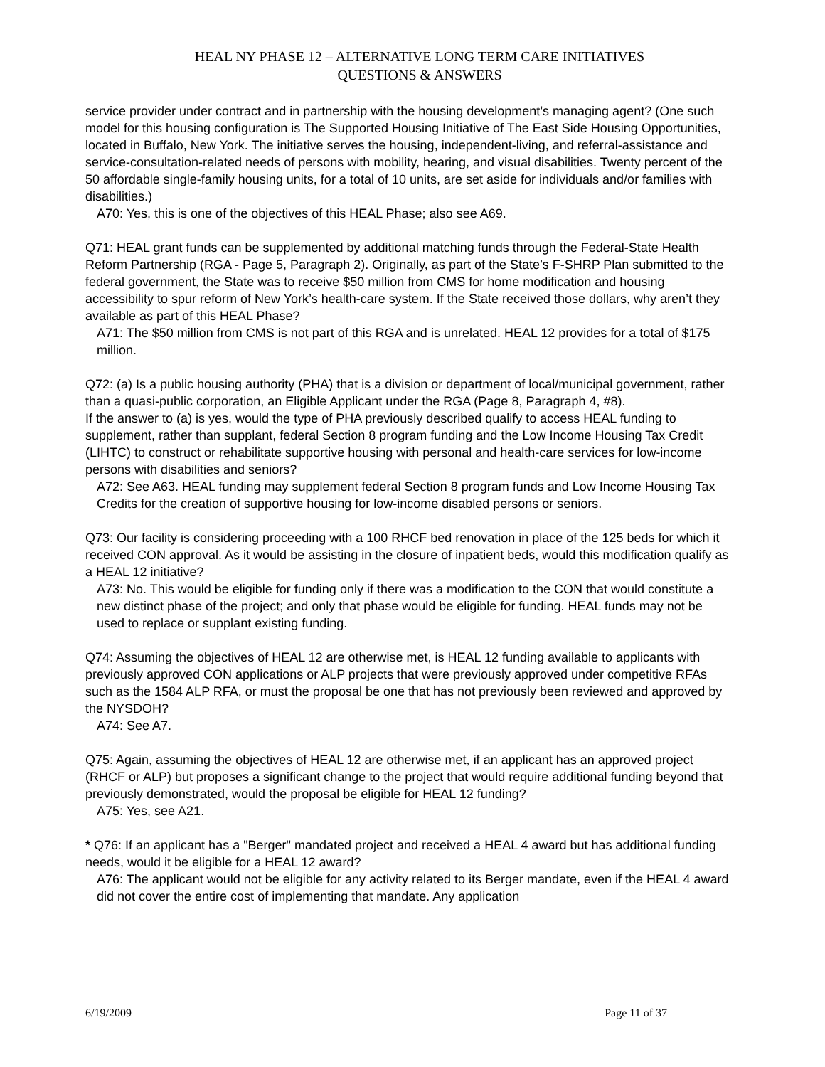HEAL NY PHASE 12 – ALTERNATIVE LONG TERM CARE INITIATIVES
QUESTIONS & ANSWERS
service provider under contract and in partnership with the housing development’s managing agent? (One such model for this housing configuration is The Supported Housing Initiative of The East Side Housing Opportunities, located in Buffalo, New York. The initiative serves the housing, independent-living, and referral-assistance and service-consultation-related needs of persons with mobility, hearing, and visual disabilities. Twenty percent of the 50 affordable single-family housing units, for a total of 10 units, are set aside for individuals and/or families with disabilities.)
A70: Yes, this is one of the objectives of this HEAL Phase; also see A69.
Q71: HEAL grant funds can be supplemented by additional matching funds through the Federal-State Health Reform Partnership (RGA - Page 5, Paragraph 2). Originally, as part of the State’s F-SHRP Plan submitted to the federal government, the State was to receive $50 million from CMS for home modification and housing accessibility to spur reform of New York’s health-care system. If the State received those dollars, why aren’t they available as part of this HEAL Phase?
A71: The $50 million from CMS is not part of this RGA and is unrelated. HEAL 12 provides for a total of $175 million.
Q72: (a) Is a public housing authority (PHA) that is a division or department of local/municipal government, rather than a quasi-public corporation, an Eligible Applicant under the RGA (Page 8, Paragraph 4, #8).
If the answer to (a) is yes, would the type of PHA previously described qualify to access HEAL funding to supplement, rather than supplant, federal Section 8 program funding and the Low Income Housing Tax Credit (LIHTC) to construct or rehabilitate supportive housing with personal and health-care services for low-income persons with disabilities and seniors?
A72: See A63. HEAL funding may supplement federal Section 8 program funds and Low Income Housing Tax Credits for the creation of supportive housing for low-income disabled persons or seniors.
Q73: Our facility is considering proceeding with a 100 RHCF bed renovation in place of the 125 beds for which it received CON approval. As it would be assisting in the closure of inpatient beds, would this modification qualify as a HEAL 12 initiative?
A73: No. This would be eligible for funding only if there was a modification to the CON that would constitute a new distinct phase of the project; and only that phase would be eligible for funding. HEAL funds may not be used to replace or supplant existing funding.
Q74: Assuming the objectives of HEAL 12 are otherwise met, is HEAL 12 funding available to applicants with previously approved CON applications or ALP projects that were previously approved under competitive RFAs such as the 1584 ALP RFA, or must the proposal be one that has not previously been reviewed and approved by the NYSDOH?
A74: See A7.
Q75: Again, assuming the objectives of HEAL 12 are otherwise met, if an applicant has an approved project (RHCF or ALP) but proposes a significant change to the project that would require additional funding beyond that previously demonstrated, would the proposal be eligible for HEAL 12 funding?
A75: Yes, see A21.
* Q76: If an applicant has a "Berger" mandated project and received a HEAL 4 award but has additional funding needs, would it be eligible for a HEAL 12 award?
A76: The applicant would not be eligible for any activity related to its Berger mandate, even if the HEAL 4 award did not cover the entire cost of implementing that mandate. Any application
6/19/2009 Page 11 of 37